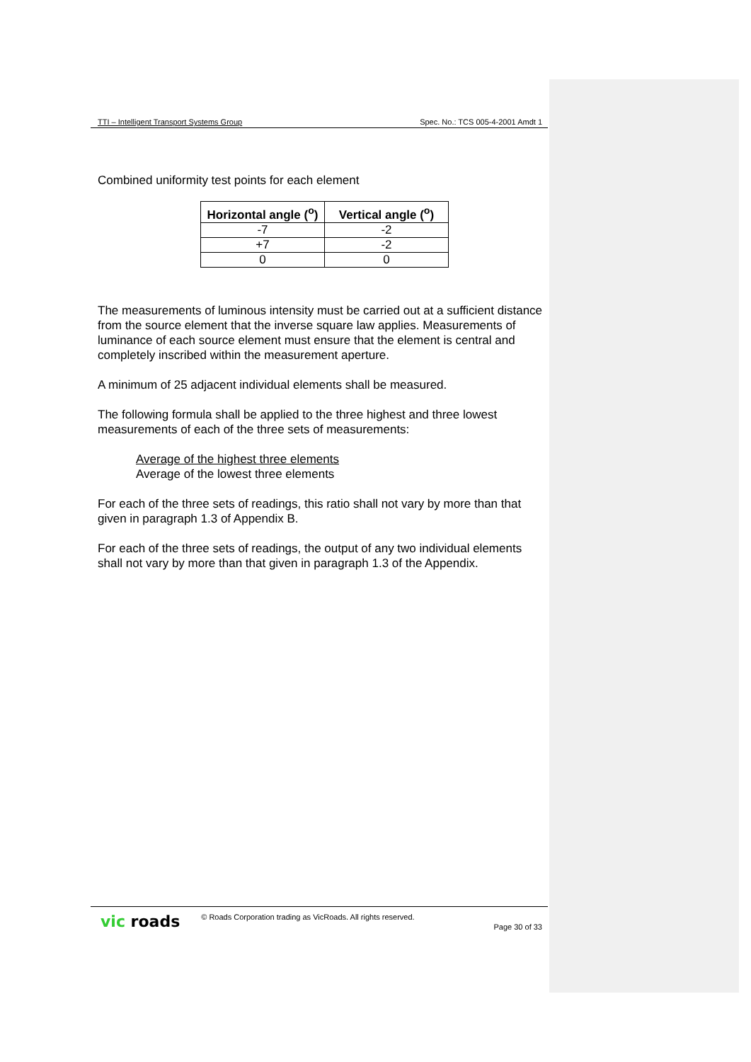TTI – Intelligent Transport Systems Group Spec. No.: TCS 005-4-2001 Amdt 1
Combined uniformity test points for each element
| Horizontal angle (<sup>o</sup>) | Vertical angle (<sup>o</sup>) |
| --- | --- |
| -7 | -2 |
| +7 | -2 |
| 0 | 0 |
The measurements of luminous intensity must be carried out at a sufficient distance from the source element that the inverse square law applies. Measurements of luminance of each source element must ensure that the element is central and completely inscribed within the measurement aperture.
A minimum of 25 adjacent individual elements shall be measured.
The following formula shall be applied to the three highest and three lowest measurements of each of the three sets of measurements:
Average of the highest three elements
Average of the lowest three elements
For each of the three sets of readings, this ratio shall not vary by more than that given in paragraph 1.3 of Appendix B.
For each of the three sets of readings, the output of any two individual elements shall not vary by more than that given in paragraph 1.3 of the Appendix.
vic roads © Roads Corporation trading as VicRoads. All rights reserved. Page 30 of 33